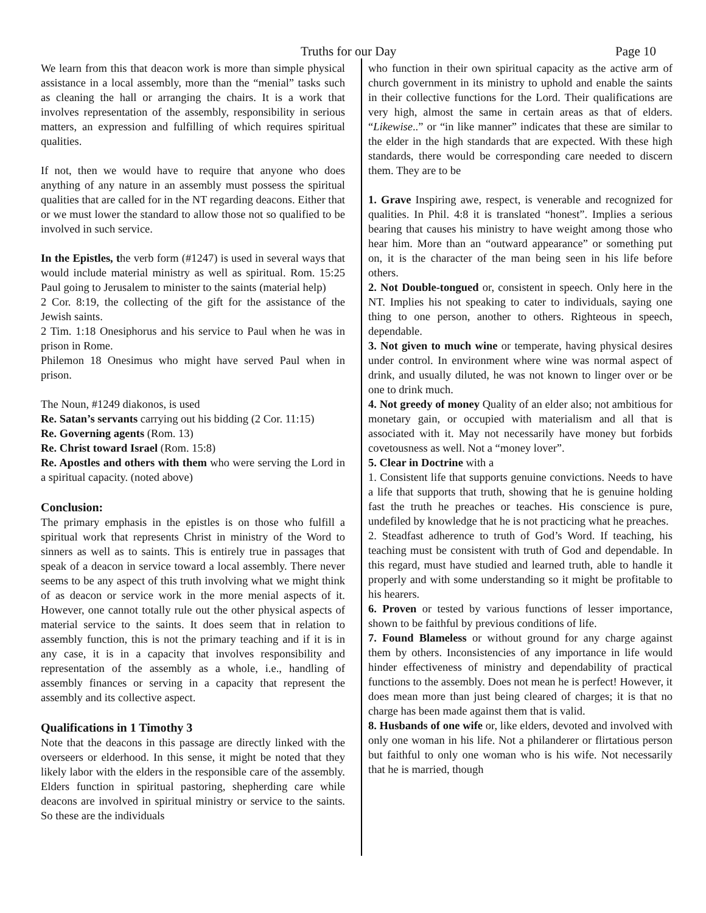Truths for our Day Page 10
We learn from this that deacon work is more than simple physical assistance in a local assembly, more than the “menial” tasks such as cleaning the hall or arranging the chairs. It is a work that involves representation of the assembly, responsibility in serious matters, an expression and fulfilling of which requires spiritual qualities.
If not, then we would have to require that anyone who does anything of any nature in an assembly must possess the spiritual qualities that are called for in the NT regarding deacons. Either that or we must lower the standard to allow those not so qualified to be involved in such service.
In the Epistles, the verb form (#1247) is used in several ways that would include material ministry as well as spiritual. Rom. 15:25 Paul going to Jerusalem to minister to the saints (material help)
2 Cor. 8:19, the collecting of the gift for the assistance of the Jewish saints.
2 Tim. 1:18 Onesiphorus and his service to Paul when he was in prison in Rome.
Philemon 18 Onesimus who might have served Paul when in prison.
The Noun, #1249 diakonos, is used
Re. Satan’s servants carrying out his bidding (2 Cor. 11:15)
Re. Governing agents (Rom. 13)
Re. Christ toward Israel (Rom. 15:8)
Re. Apostles and others with them who were serving the Lord in a spiritual capacity. (noted above)
Conclusion:
The primary emphasis in the epistles is on those who fulfill a spiritual work that represents Christ in ministry of the Word to sinners as well as to saints. This is entirely true in passages that speak of a deacon in service toward a local assembly. There never seems to be any aspect of this truth involving what we might think of as deacon or service work in the more menial aspects of it. However, one cannot totally rule out the other physical aspects of material service to the saints. It does seem that in relation to assembly function, this is not the primary teaching and if it is in any case, it is in a capacity that involves responsibility and representation of the assembly as a whole, i.e., handling of assembly finances or serving in a capacity that represent the assembly and its collective aspect.
Qualifications in 1 Timothy 3
Note that the deacons in this passage are directly linked with the overseers or elderhood. In this sense, it might be noted that they likely labor with the elders in the responsible care of the assembly. Elders function in spiritual pastoring, shepherding care while deacons are involved in spiritual ministry or service to the saints. So these are the individuals
who function in their own spiritual capacity as the active arm of church government in its ministry to uphold and enable the saints in their collective functions for the Lord. Their qualifications are very high, almost the same in certain areas as that of elders. “Likewise..” or “in like manner” indicates that these are similar to the elder in the high standards that are expected. With these high standards, there would be corresponding care needed to discern them. They are to be
1. Grave Inspiring awe, respect, is venerable and recognized for qualities. In Phil. 4:8 it is translated “honest”. Implies a serious bearing that causes his ministry to have weight among those who hear him. More than an “outward appearance” or something put on, it is the character of the man being seen in his life before others.
2. Not Double-tongued or, consistent in speech. Only here in the NT. Implies his not speaking to cater to individuals, saying one thing to one person, another to others. Righteous in speech, dependable.
3. Not given to much wine or temperate, having physical desires under control. In environment where wine was normal aspect of drink, and usually diluted, he was not known to linger over or be one to drink much.
4. Not greedy of money Quality of an elder also; not ambitious for monetary gain, or occupied with materialism and all that is associated with it. May not necessarily have money but forbids covetousness as well. Not a “money lover”.
5. Clear in Doctrine with a
1. Consistent life that supports genuine convictions. Needs to have a life that supports that truth, showing that he is genuine holding fast the truth he preaches or teaches. His conscience is pure, undefiled by knowledge that he is not practicing what he preaches.
2. Steadfast adherence to truth of God’s Word. If teaching, his teaching must be consistent with truth of God and dependable. In this regard, must have studied and learned truth, able to handle it properly and with some understanding so it might be profitable to his hearers.
6. Proven or tested by various functions of lesser importance, shown to be faithful by previous conditions of life.
7. Found Blameless or without ground for any charge against them by others. Inconsistencies of any importance in life would hinder effectiveness of ministry and dependability of practical functions to the assembly. Does not mean he is perfect! However, it does mean more than just being cleared of charges; it is that no charge has been made against them that is valid.
8. Husbands of one wife or, like elders, devoted and involved with only one woman in his life. Not a philanderer or flirtatious person but faithful to only one woman who is his wife. Not necessarily that he is married, though